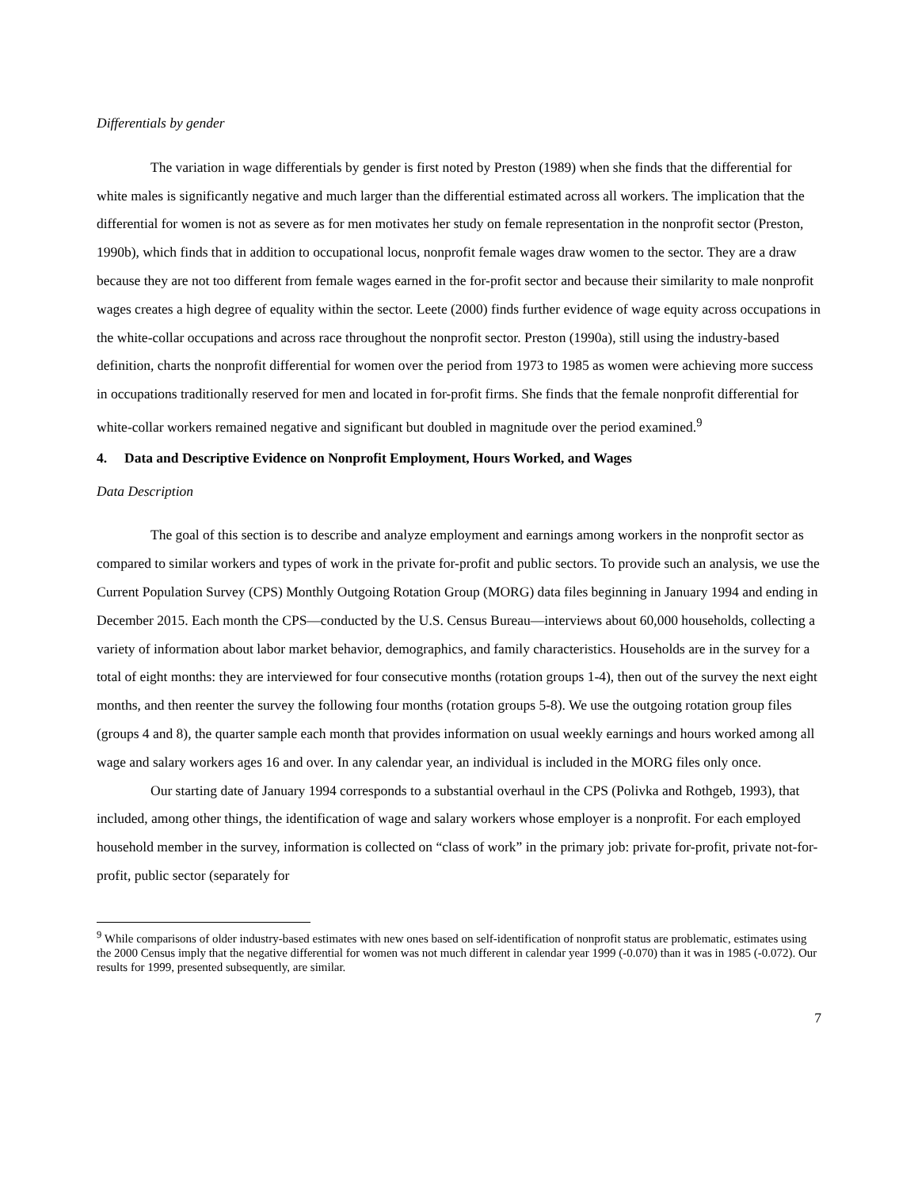Differentials by gender
The variation in wage differentials by gender is first noted by Preston (1989) when she finds that the differential for white males is significantly negative and much larger than the differential estimated across all workers. The implication that the differential for women is not as severe as for men motivates her study on female representation in the nonprofit sector (Preston, 1990b), which finds that in addition to occupational locus, nonprofit female wages draw women to the sector. They are a draw because they are not too different from female wages earned in the for-profit sector and because their similarity to male nonprofit wages creates a high degree of equality within the sector. Leete (2000) finds further evidence of wage equity across occupations in the white-collar occupations and across race throughout the nonprofit sector. Preston (1990a), still using the industry-based definition, charts the nonprofit differential for women over the period from 1973 to 1985 as women were achieving more success in occupations traditionally reserved for men and located in for-profit firms. She finds that the female nonprofit differential for white-collar workers remained negative and significant but doubled in magnitude over the period examined.<sup>9</sup>
4. Data and Descriptive Evidence on Nonprofit Employment, Hours Worked, and Wages
Data Description
The goal of this section is to describe and analyze employment and earnings among workers in the nonprofit sector as compared to similar workers and types of work in the private for-profit and public sectors. To provide such an analysis, we use the Current Population Survey (CPS) Monthly Outgoing Rotation Group (MORG) data files beginning in January 1994 and ending in December 2015. Each month the CPS—conducted by the U.S. Census Bureau—interviews about 60,000 households, collecting a variety of information about labor market behavior, demographics, and family characteristics. Households are in the survey for a total of eight months: they are interviewed for four consecutive months (rotation groups 1-4), then out of the survey the next eight months, and then reenter the survey the following four months (rotation groups 5-8). We use the outgoing rotation group files (groups 4 and 8), the quarter sample each month that provides information on usual weekly earnings and hours worked among all wage and salary workers ages 16 and over. In any calendar year, an individual is included in the MORG files only once.
Our starting date of January 1994 corresponds to a substantial overhaul in the CPS (Polivka and Rothgeb, 1993), that included, among other things, the identification of wage and salary workers whose employer is a nonprofit. For each employed household member in the survey, information is collected on “class of work” in the primary job: private for-profit, private not-for-profit, public sector (separately for
<sup>9</sup> While comparisons of older industry-based estimates with new ones based on self-identification of nonprofit status are problematic, estimates using the 2000 Census imply that the negative differential for women was not much different in calendar year 1999 (-0.070) than it was in 1985 (-0.072). Our results for 1999, presented subsequently, are similar.
7